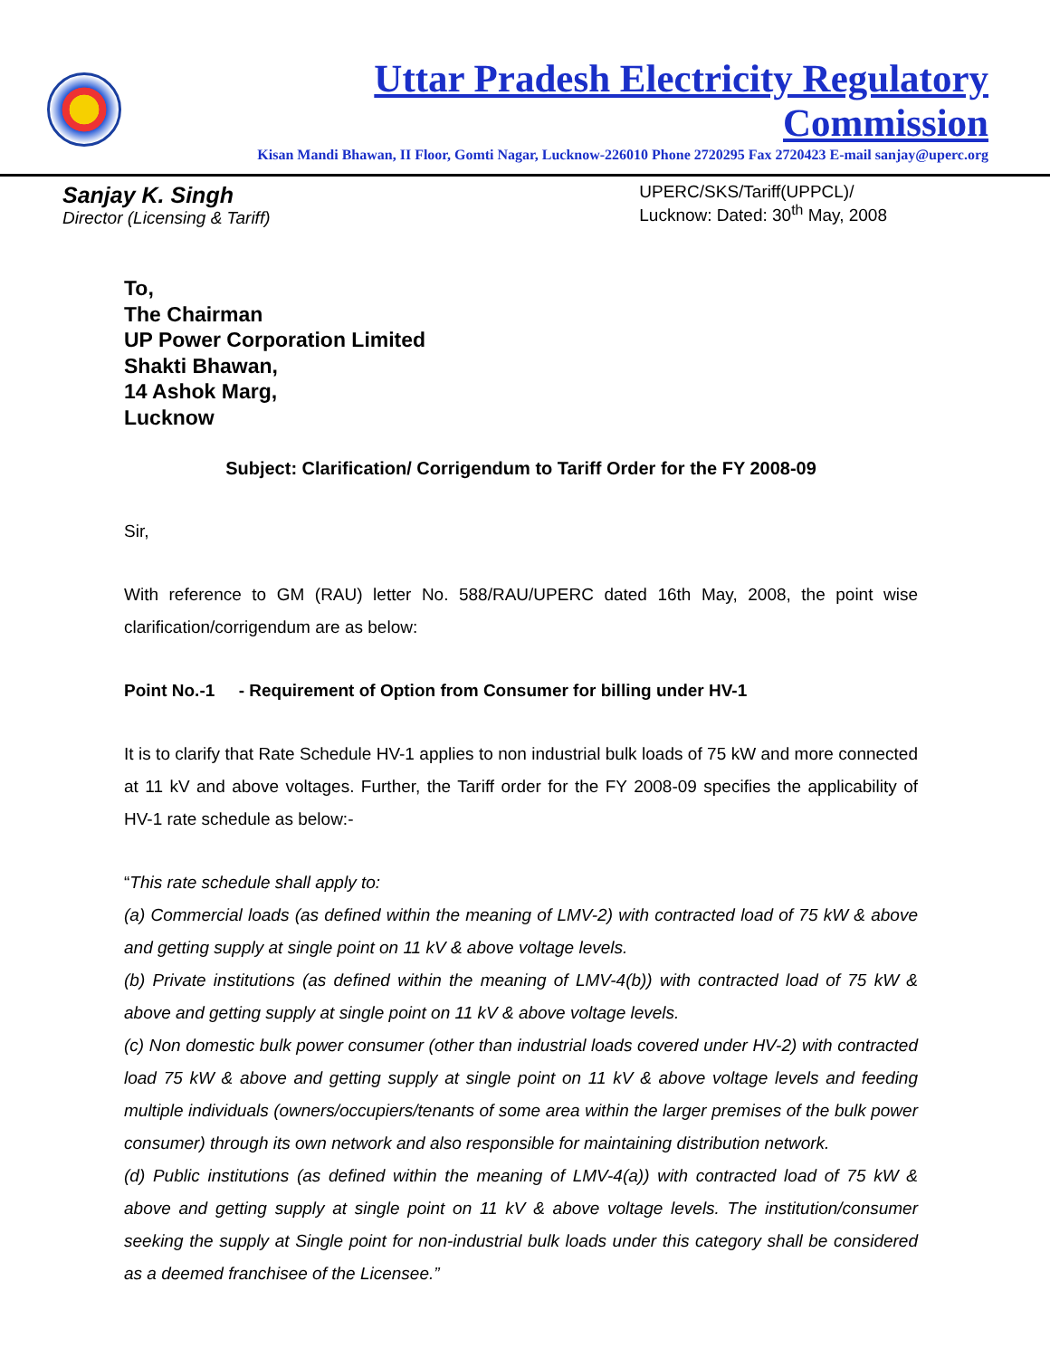Uttar Pradesh Electricity Regulatory Commission
Kisan Mandi Bhawan, II Floor, Gomti Nagar, Lucknow-226010 Phone 2720295 Fax 2720423 E-mail sanjay@uperc.org
Sanjay K. Singh
Director (Licensing & Tariff)
UPERC/SKS/Tariff(UPPCL)/
Lucknow: Dated: 30<sup>th</sup> May, 2008
To,
The Chairman
UP Power Corporation Limited
Shakti Bhawan,
14 Ashok Marg,
Lucknow
Subject: Clarification/ Corrigendum to Tariff Order for the FY 2008-09
Sir,
With reference to GM (RAU) letter No. 588/RAU/UPERC dated 16th May, 2008, the point wise clarification/corrigendum are as below:
Point No.-1 - Requirement of Option from Consumer for billing under HV-1
It is to clarify that Rate Schedule HV-1 applies to non industrial bulk loads of 75 kW and more connected at 11 kV and above voltages. Further, the Tariff order for the FY 2008-09 specifies the applicability of HV-1 rate schedule as below:-
“This rate schedule shall apply to:
(a) Commercial loads (as defined within the meaning of LMV-2) with contracted load of 75 kW & above and getting supply at single point on 11 kV & above voltage levels.
(b) Private institutions (as defined within the meaning of LMV-4(b)) with contracted load of 75 kW & above and getting supply at single point on 11 kV & above voltage levels.
(c) Non domestic bulk power consumer (other than industrial loads covered under HV-2) with contracted load 75 kW & above and getting supply at single point on 11 kV & above voltage levels and feeding multiple individuals (owners/occupiers/tenants of some area within the larger premises of the bulk power consumer) through its own network and also responsible for maintaining distribution network.
(d) Public institutions (as defined within the meaning of LMV-4(a)) with contracted load of 75 kW & above and getting supply at single point on 11 kV & above voltage levels. The institution/consumer seeking the supply at Single point for non-industrial bulk loads under this category shall be considered as a deemed franchisee of the Licensee.”